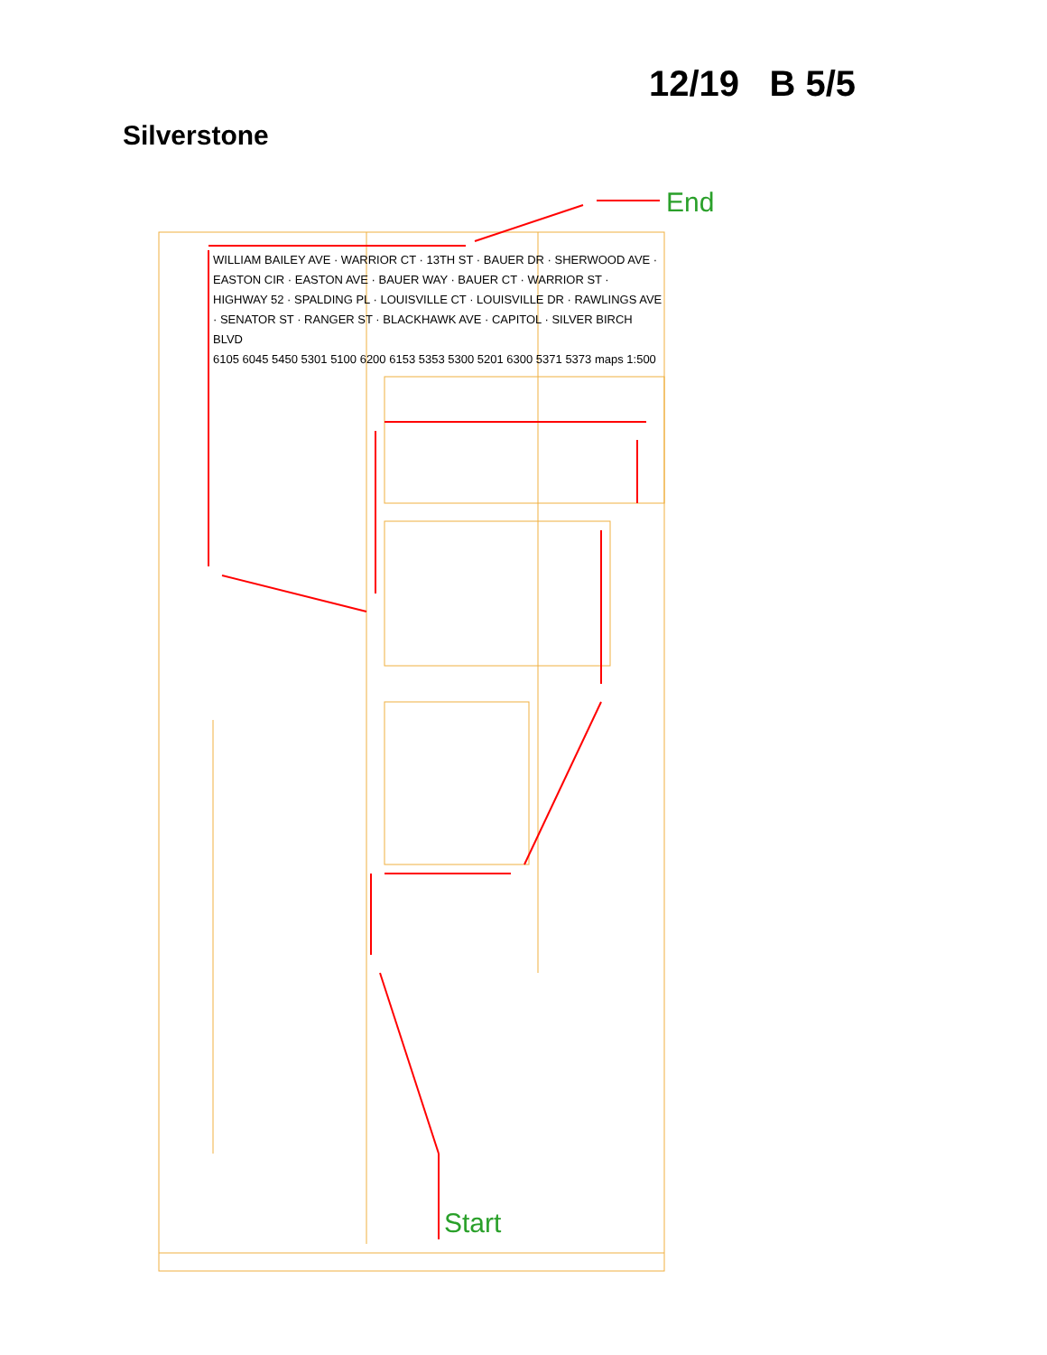12/19 B 5/5
Silverstone
End
Start
WILLIAM BAILEY AVE · WARRIOR CT · 13TH ST · BAUER DR · SHERWOOD AVE · EASTON CIR · EASTON AVE · BAUER WAY · BAUER CT · WARRIOR ST · HIGHWAY 52 · SPALDING PL · LOUISVILLE CT · LOUISVILLE DR · RAWLINGS AVE · SENATOR ST · RANGER ST · BLACKHAWK AVE · CAPITOL · SILVER BIRCH BLVD
6105 6045 5450 5301 5100 6200 6153 5353 5300 5201 6300 5371 5373 maps 1:500